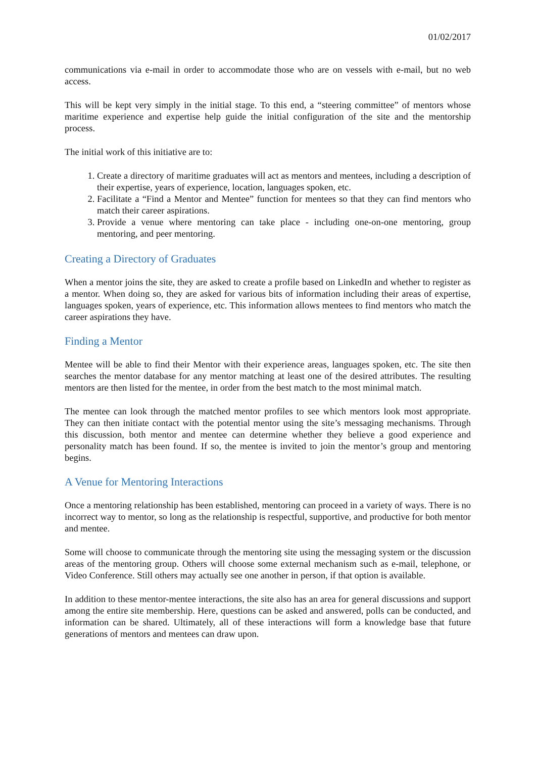01/02/2017
communications via e-mail in order to accommodate those who are on vessels with e-mail, but no web access.
This will be kept very simply in the initial stage. To this end, a “steering committee” of mentors whose maritime experience and expertise help guide the initial configuration of the site and the mentorship process.
The initial work of this initiative are to:
1. Create a directory of maritime graduates will act as mentors and mentees, including a description of their expertise, years of experience, location, languages spoken, etc.
2. Facilitate a “Find a Mentor and Mentee” function for mentees so that they can find mentors who match their career aspirations.
3. Provide a venue where mentoring can take place - including one-on-one mentoring, group mentoring, and peer mentoring.
Creating a Directory of Graduates
When a mentor joins the site, they are asked to create a profile based on LinkedIn and whether to register as a mentor. When doing so, they are asked for various bits of information including their areas of expertise, languages spoken, years of experience, etc. This information allows mentees to find mentors who match the career aspirations they have.
Finding a Mentor
Mentee will be able to find their Mentor with their experience areas, languages spoken, etc. The site then searches the mentor database for any mentor matching at least one of the desired attributes. The resulting mentors are then listed for the mentee, in order from the best match to the most minimal match.
The mentee can look through the matched mentor profiles to see which mentors look most appropriate. They can then initiate contact with the potential mentor using the site’s messaging mechanisms. Through this discussion, both mentor and mentee can determine whether they believe a good experience and personality match has been found. If so, the mentee is invited to join the mentor’s group and mentoring begins.
A Venue for Mentoring Interactions
Once a mentoring relationship has been established, mentoring can proceed in a variety of ways. There is no incorrect way to mentor, so long as the relationship is respectful, supportive, and productive for both mentor and mentee.
Some will choose to communicate through the mentoring site using the messaging system or the discussion areas of the mentoring group. Others will choose some external mechanism such as e-mail, telephone, or Video Conference. Still others may actually see one another in person, if that option is available.
In addition to these mentor-mentee interactions, the site also has an area for general discussions and support among the entire site membership. Here, questions can be asked and answered, polls can be conducted, and information can be shared. Ultimately, all of these interactions will form a knowledge base that future generations of mentors and mentees can draw upon.